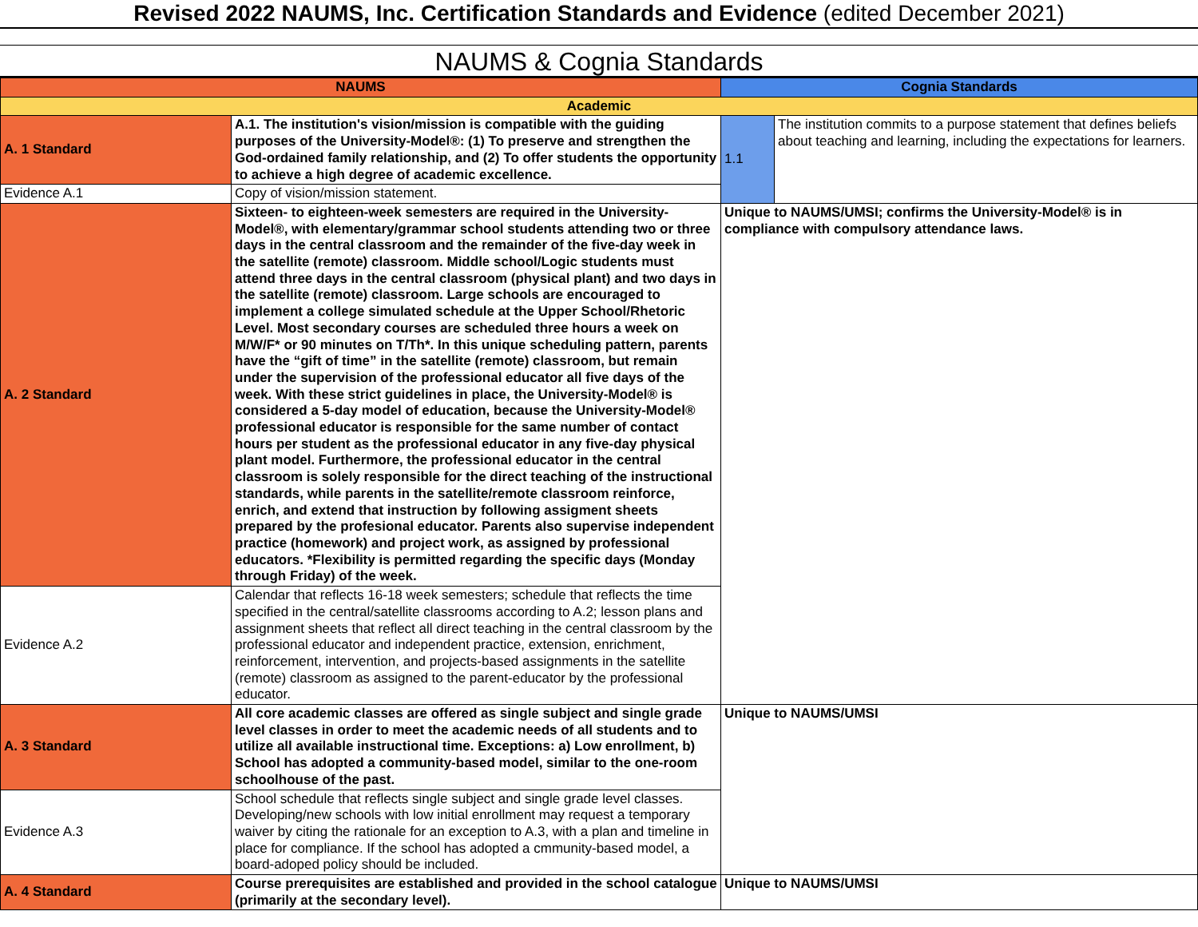Revised 2022 NAUMS, Inc. Certification Standards and Evidence (edited December 2021)
NAUMS & Cognia Standards
| NAUMS | | Cognia Standards | |
| --- | --- | --- | --- |
| Academic | | | |
| A. 1 Standard | A.1. The institution's vision/mission is compatible with the guiding purposes of the University-Model®: (1) To preserve and strengthen the God-ordained family relationship, and (2) To offer students the opportunity to achieve a high degree of academic excellence. | 1.1 | The institution commits to a purpose statement that defines beliefs about teaching and learning, including the expectations for learners. |
| Evidence A.1 | Copy of vision/mission statement. | | |
| A. 2 Standard | Sixteen- to eighteen-week semesters are required in the University-Model®, with elementary/grammar school students attending two or three days in the central classroom and the remainder of the five-day week in the satellite (remote) classroom. Middle school/Logic students must attend three days in the central classroom (physical plant) and two days in the satellite (remote) classroom. Large schools are encouraged to implement a college simulated schedule at the Upper School/Rhetoric Level. Most secondary courses are scheduled three hours a week on M/W/F* or 90 minutes on T/Th*. In this unique scheduling pattern, parents have the “gift of time” in the satellite (remote) classroom, but remain under the supervision of the professional educator all five days of the week. With these strict guidelines in place, the University-Model® is considered a 5-day model of education, because the University-Model® professional educator is responsible for the same number of contact hours per student as the professional educator in any five-day physical plant model. Furthermore, the professional educator in the central classroom is solely responsible for the direct teaching of the instructional standards, while parents in the satellite/remote classroom reinforce, enrich, and extend that instruction by following assigment sheets prepared by the profesional educator. Parents also supervise independent practice (homework) and project work, as assigned by professional educators. *Flexibility is permitted regarding the specific days (Monday through Friday) of the week. | Unique to NAUMS/UMSI; confirms the University-Model® is in compliance with compulsory attendance laws. | |
| Evidence A.2 | Calendar that reflects 16-18 week semesters; schedule that reflects the time specified in the central/satellite classrooms according to A.2; lesson plans and assignment sheets that reflect all direct teaching in the central classroom by the professional educator and independent practice, extension, enrichment, reinforcement, intervention, and projects-based assignments in the satellite (remote) classroom as assigned to the parent-educator by the professional educator. | | |
| A. 3 Standard | All core academic classes are offered as single subject and single grade level classes in order to meet the academic needs of all students and to utilize all available instructional time. Exceptions: a) Low enrollment, b) School has adopted a community-based model, similar to the one-room schoolhouse of the past. | Unique to NAUMS/UMSI | |
| Evidence A.3 | School schedule that reflects single subject and single grade level classes. Developing/new schools with low initial enrollment may request a temporary waiver by citing the rationale for an exception to A.3, with a plan and timeline in place for compliance. If the school has adopted a cmmunity-based model, a board-adoped policy should be included. | | |
| A. 4 Standard | Course prerequisites are established and provided in the school catalogue (primarily at the secondary level). | Unique to NAUMS/UMSI | |